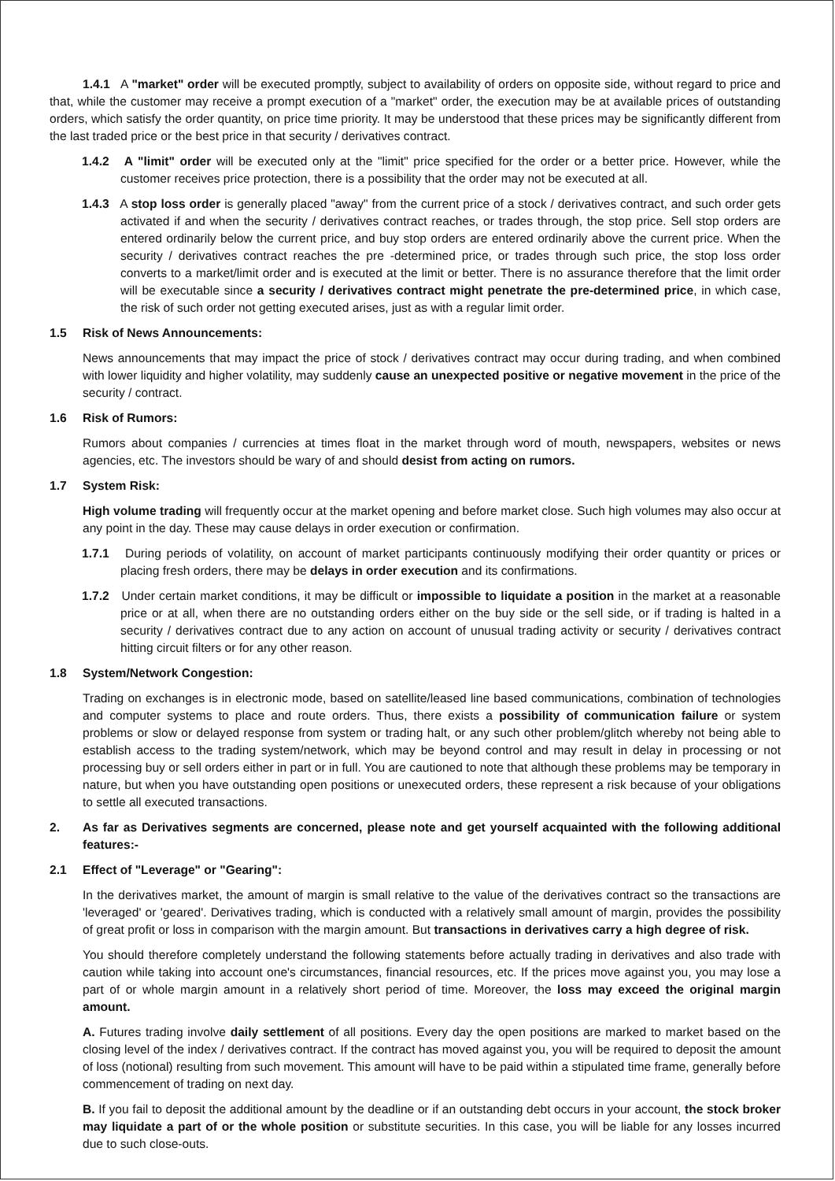1.4.1 A "market" order will be executed promptly, subject to availability of orders on opposite side, without regard to price and that, while the customer may receive a prompt execution of a "market" order, the execution may be at available prices of outstanding orders, which satisfy the order quantity, on price time priority. It may be understood that these prices may be significantly different from the last traded price or the best price in that security / derivatives contract.
1.4.2 A "limit" order will be executed only at the "limit" price specified for the order or a better price. However, while the customer receives price protection, there is a possibility that the order may not be executed at all.
1.4.3 A stop loss order is generally placed "away" from the current price of a stock / derivatives contract, and such order gets activated if and when the security / derivatives contract reaches, or trades through, the stop price. Sell stop orders are entered ordinarily below the current price, and buy stop orders are entered ordinarily above the current price. When the security / derivatives contract reaches the pre -determined price, or trades through such price, the stop loss order converts to a market/limit order and is executed at the limit or better. There is no assurance therefore that the limit order will be executable since a security / derivatives contract might penetrate the pre-determined price, in which case, the risk of such order not getting executed arises, just as with a regular limit order.
1.5 Risk of News Announcements:
News announcements that may impact the price of stock / derivatives contract may occur during trading, and when combined with lower liquidity and higher volatility, may suddenly cause an unexpected positive or negative movement in the price of the security / contract.
1.6 Risk of Rumors:
Rumors about companies / currencies at times float in the market through word of mouth, newspapers, websites or news agencies, etc. The investors should be wary of and should desist from acting on rumors.
1.7 System Risk:
High volume trading will frequently occur at the market opening and before market close. Such high volumes may also occur at any point in the day. These may cause delays in order execution or confirmation.
1.7.1 During periods of volatility, on account of market participants continuously modifying their order quantity or prices or placing fresh orders, there may be delays in order execution and its confirmations.
1.7.2 Under certain market conditions, it may be difficult or impossible to liquidate a position in the market at a reasonable price or at all, when there are no outstanding orders either on the buy side or the sell side, or if trading is halted in a security / derivatives contract due to any action on account of unusual trading activity or security / derivatives contract hitting circuit filters or for any other reason.
1.8 System/Network Congestion:
Trading on exchanges is in electronic mode, based on satellite/leased line based communications, combination of technologies and computer systems to place and route orders. Thus, there exists a possibility of communication failure or system problems or slow or delayed response from system or trading halt, or any such other problem/glitch whereby not being able to establish access to the trading system/network, which may be beyond control and may result in delay in processing or not processing buy or sell orders either in part or in full. You are cautioned to note that although these problems may be temporary in nature, but when you have outstanding open positions or unexecuted orders, these represent a risk because of your obligations to settle all executed transactions.
2. As far as Derivatives segments are concerned, please note and get yourself acquainted with the following additional features:-
2.1 Effect of "Leverage" or "Gearing":
In the derivatives market, the amount of margin is small relative to the value of the derivatives contract so the transactions are 'leveraged' or 'geared'. Derivatives trading, which is conducted with a relatively small amount of margin, provides the possibility of great profit or loss in comparison with the margin amount. But transactions in derivatives carry a high degree of risk.
You should therefore completely understand the following statements before actually trading in derivatives and also trade with caution while taking into account one's circumstances, financial resources, etc. If the prices move against you, you may lose a part of or whole margin amount in a relatively short period of time. Moreover, the loss may exceed the original margin amount.
A. Futures trading involve daily settlement of all positions. Every day the open positions are marked to market based on the closing level of the index / derivatives contract. If the contract has moved against you, you will be required to deposit the amount of loss (notional) resulting from such movement. This amount will have to be paid within a stipulated time frame, generally before commencement of trading on next day.
B. If you fail to deposit the additional amount by the deadline or if an outstanding debt occurs in your account, the stock broker may liquidate a part of or the whole position or substitute securities. In this case, you will be liable for any losses incurred due to such close-outs.